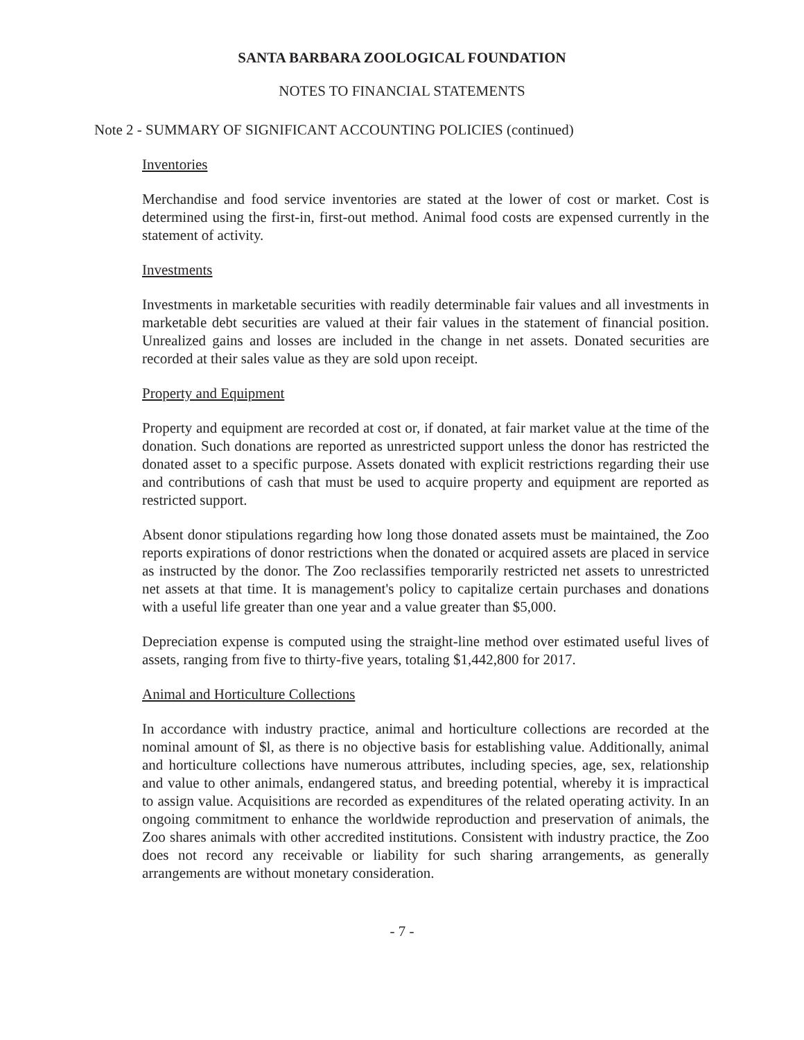SANTA BARBARA ZOOLOGICAL FOUNDATION
NOTES TO FINANCIAL STATEMENTS
Note 2 - SUMMARY OF SIGNIFICANT ACCOUNTING POLICIES (continued)
Inventories
Merchandise and food service inventories are stated at the lower of cost or market. Cost is determined using the first-in, first-out method. Animal food costs are expensed currently in the statement of activity.
Investments
Investments in marketable securities with readily determinable fair values and all investments in marketable debt securities are valued at their fair values in the statement of financial position. Unrealized gains and losses are included in the change in net assets. Donated securities are recorded at their sales value as they are sold upon receipt.
Property and Equipment
Property and equipment are recorded at cost or, if donated, at fair market value at the time of the donation. Such donations are reported as unrestricted support unless the donor has restricted the donated asset to a specific purpose. Assets donated with explicit restrictions regarding their use and contributions of cash that must be used to acquire property and equipment are reported as restricted support.
Absent donor stipulations regarding how long those donated assets must be maintained, the Zoo reports expirations of donor restrictions when the donated or acquired assets are placed in service as instructed by the donor. The Zoo reclassifies temporarily restricted net assets to unrestricted net assets at that time. It is management's policy to capitalize certain purchases and donations with a useful life greater than one year and a value greater than $5,000.
Depreciation expense is computed using the straight-line method over estimated useful lives of assets, ranging from five to thirty-five years, totaling $1,442,800 for 2017.
Animal and Horticulture Collections
In accordance with industry practice, animal and horticulture collections are recorded at the nominal amount of $l, as there is no objective basis for establishing value. Additionally, animal and horticulture collections have numerous attributes, including species, age, sex, relationship and value to other animals, endangered status, and breeding potential, whereby it is impractical to assign value. Acquisitions are recorded as expenditures of the related operating activity. In an ongoing commitment to enhance the worldwide reproduction and preservation of animals, the Zoo shares animals with other accredited institutions. Consistent with industry practice, the Zoo does not record any receivable or liability for such sharing arrangements, as generally arrangements are without monetary consideration.
- 7 -